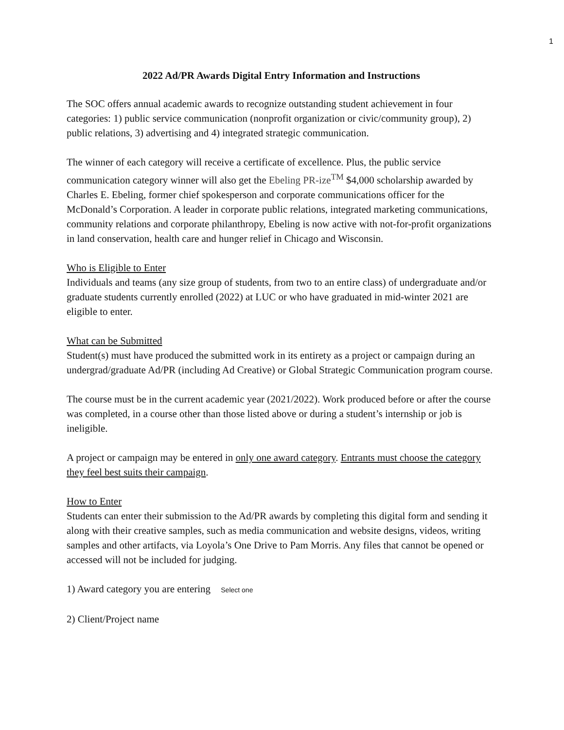1
2022 Ad/PR Awards Digital Entry Information and Instructions
The SOC offers annual academic awards to recognize outstanding student achievement in four categories: 1) public service communication (nonprofit organization or civic/community group), 2) public relations, 3) advertising and 4) integrated strategic communication.
The winner of each category will receive a certificate of excellence. Plus, the public service communication category winner will also get the Ebeling PR-ize<sup>TM</sup> $4,000 scholarship awarded by Charles E. Ebeling, former chief spokesperson and corporate communications officer for the McDonald’s Corporation. A leader in corporate public relations, integrated marketing communications, community relations and corporate philanthropy, Ebeling is now active with not-for-profit organizations in land conservation, health care and hunger relief in Chicago and Wisconsin.
Who is Eligible to Enter
Individuals and teams (any size group of students, from two to an entire class) of undergraduate and/or graduate students currently enrolled (2022) at LUC or who have graduated in mid-winter 2021 are eligible to enter.
What can be Submitted
Student(s) must have produced the submitted work in its entirety as a project or campaign during an undergrad/graduate Ad/PR (including Ad Creative) or Global Strategic Communication program course.
The course must be in the current academic year (2021/2022). Work produced before or after the course was completed, in a course other than those listed above or during a student’s internship or job is ineligible.
A project or campaign may be entered in only one award category. Entrants must choose the category they feel best suits their campaign.
How to Enter
Students can enter their submission to the Ad/PR awards by completing this digital form and sending it along with their creative samples, such as media communication and website designs, videos, writing samples and other artifacts, via Loyola’s One Drive to Pam Morris. Any files that cannot be opened or accessed will not be included for judging.
1) Award category you are entering Select one
2) Client/Project name